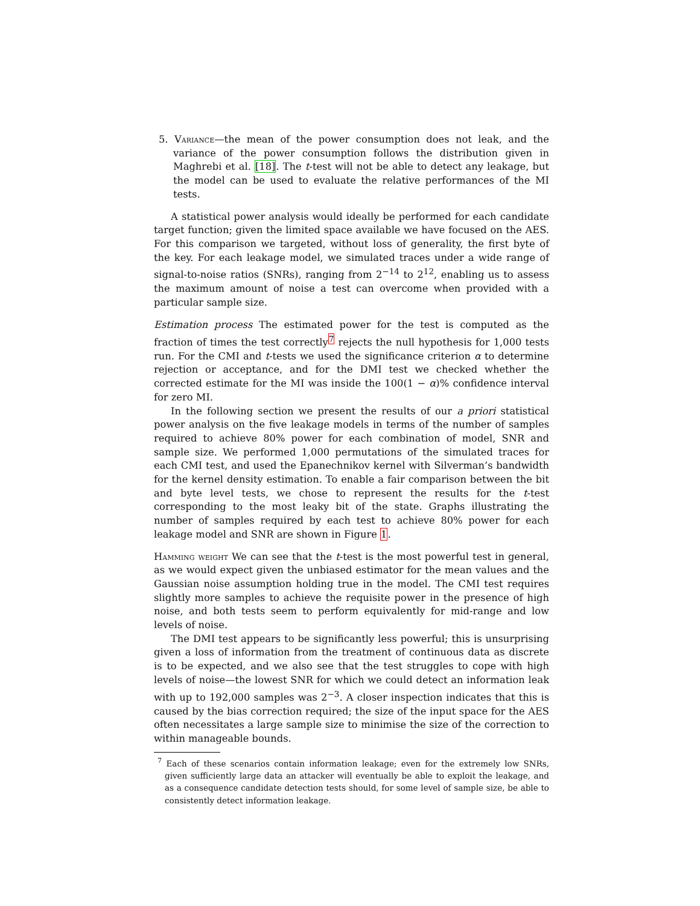5. Variance—the mean of the power consumption does not leak, and the variance of the power consumption follows the distribution given in Maghrebi et al. [18]. The t-test will not be able to detect any leakage, but the model can be used to evaluate the relative performances of the MI tests.
A statistical power analysis would ideally be performed for each candidate target function; given the limited space available we have focused on the AES. For this comparison we targeted, without loss of generality, the first byte of the key. For each leakage model, we simulated traces under a wide range of signal-to-noise ratios (SNRs), ranging from 2<sup>−14</sup> to 2<sup>12</sup>, enabling us to assess the maximum amount of noise a test can overcome when provided with a particular sample size.
Estimation process The estimated power for the test is computed as the fraction of times the test correctly<sup>7</sup> rejects the null hypothesis for 1,000 tests run. For the CMI and t-tests we used the significance criterion α to determine rejection or acceptance, and for the DMI test we checked whether the corrected estimate for the MI was inside the 100(1 − α)% confidence interval for zero MI.
In the following section we present the results of our a priori statistical power analysis on the five leakage models in terms of the number of samples required to achieve 80% power for each combination of model, SNR and sample size. We performed 1,000 permutations of the simulated traces for each CMI test, and used the Epanechnikov kernel with Silverman’s bandwidth for the kernel density estimation. To enable a fair comparison between the bit and byte level tests, we chose to represent the results for the t-test corresponding to the most leaky bit of the state. Graphs illustrating the number of samples required by each test to achieve 80% power for each leakage model and SNR are shown in Figure 1.
Hamming weight We can see that the t-test is the most powerful test in general, as we would expect given the unbiased estimator for the mean values and the Gaussian noise assumption holding true in the model. The CMI test requires slightly more samples to achieve the requisite power in the presence of high noise, and both tests seem to perform equivalently for mid-range and low levels of noise.
The DMI test appears to be significantly less powerful; this is unsurprising given a loss of information from the treatment of continuous data as discrete is to be expected, and we also see that the test struggles to cope with high levels of noise—the lowest SNR for which we could detect an information leak with up to 192,000 samples was 2<sup>−3</sup>. A closer inspection indicates that this is caused by the bias correction required; the size of the input space for the AES often necessitates a large sample size to minimise the size of the correction to within manageable bounds.
<sup>7</sup> Each of these scenarios contain information leakage; even for the extremely low SNRs, given sufficiently large data an attacker will eventually be able to exploit the leakage, and as a consequence candidate detection tests should, for some level of sample size, be able to consistently detect information leakage.